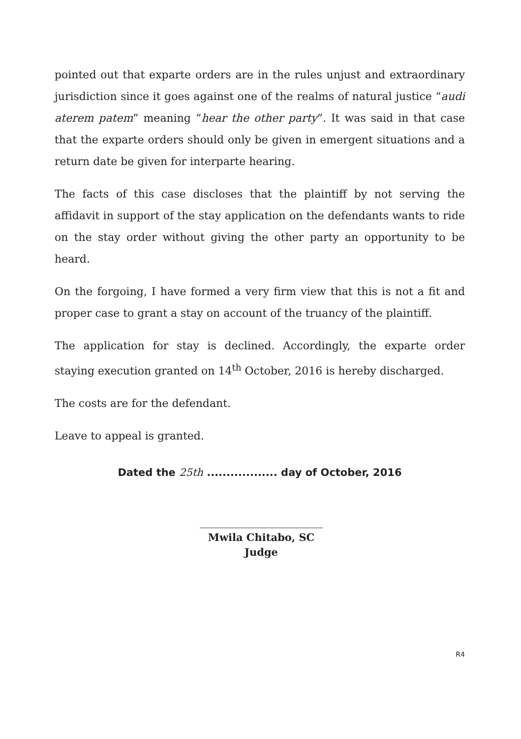pointed out that exparte orders are in the rules unjust and extraordinary jurisdiction since it goes against one of the realms of natural justice “audi aterem patem” meaning “hear the other party”. It was said in that case that the exparte orders should only be given in emergent situations and a return date be given for interparte hearing.
The facts of this case discloses that the plaintiff by not serving the affidavit in support of the stay application on the defendants wants to ride on the stay order without giving the other party an opportunity to be heard.
On the forgoing, I have formed a very firm view that this is not a fit and proper case to grant a stay on account of the truancy of the plaintiff.
The application for stay is declined. Accordingly, the exparte order staying execution granted on 14<sup>th</sup> October, 2016 is hereby discharged.
The costs are for the defendant.
Leave to appeal is granted.
Dated the 25th .................. day of October, 2016
Mwila Chitabo, SC
Judge
R4